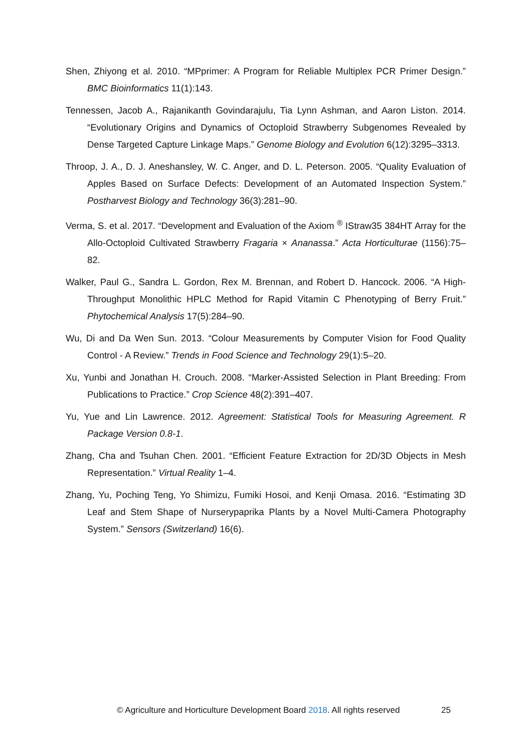Shen, Zhiyong et al. 2010. “MPprimer: A Program for Reliable Multiplex PCR Primer Design.” BMC Bioinformatics 11(1):143.
Tennessen, Jacob A., Rajanikanth Govindarajulu, Tia Lynn Ashman, and Aaron Liston. 2014. “Evolutionary Origins and Dynamics of Octoploid Strawberry Subgenomes Revealed by Dense Targeted Capture Linkage Maps.” Genome Biology and Evolution 6(12):3295–3313.
Throop, J. A., D. J. Aneshansley, W. C. Anger, and D. L. Peterson. 2005. “Quality Evaluation of Apples Based on Surface Defects: Development of an Automated Inspection System.” Postharvest Biology and Technology 36(3):281–90.
Verma, S. et al. 2017. “Development and Evaluation of the Axiom <sup>®</sup> IStraw35 384HT Array for the Allo-Octoploid Cultivated Strawberry Fragaria × Ananassa.” Acta Horticulturae (1156):75–82.
Walker, Paul G., Sandra L. Gordon, Rex M. Brennan, and Robert D. Hancock. 2006. “A High-Throughput Monolithic HPLC Method for Rapid Vitamin C Phenotyping of Berry Fruit.” Phytochemical Analysis 17(5):284–90.
Wu, Di and Da Wen Sun. 2013. “Colour Measurements by Computer Vision for Food Quality Control - A Review.” Trends in Food Science and Technology 29(1):5–20.
Xu, Yunbi and Jonathan H. Crouch. 2008. “Marker-Assisted Selection in Plant Breeding: From Publications to Practice.” Crop Science 48(2):391–407.
Yu, Yue and Lin Lawrence. 2012. Agreement: Statistical Tools for Measuring Agreement. R Package Version 0.8-1.
Zhang, Cha and Tsuhan Chen. 2001. “Efficient Feature Extraction for 2D/3D Objects in Mesh Representation.” Virtual Reality 1–4.
Zhang, Yu, Poching Teng, Yo Shimizu, Fumiki Hosoi, and Kenji Omasa. 2016. “Estimating 3D Leaf and Stem Shape of Nurserypaprika Plants by a Novel Multi-Camera Photography System.” Sensors (Switzerland) 16(6).
© Agriculture and Horticulture Development Board 2018. All rights reserved 25